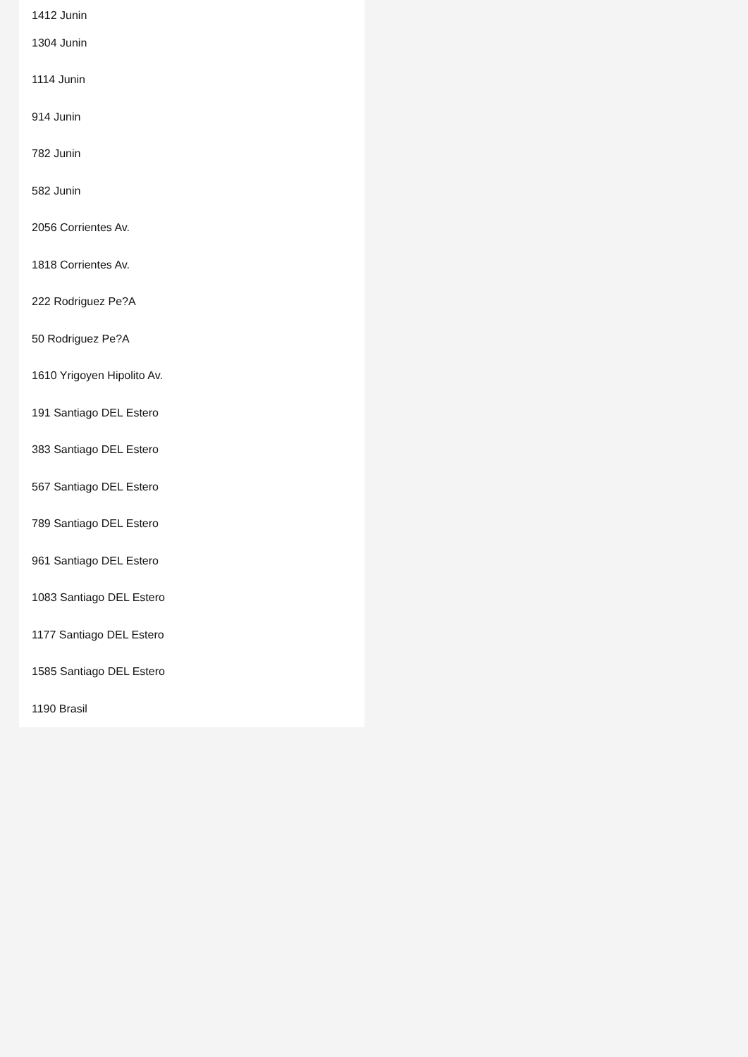1412 Junin
1304 Junin
1114 Junin
914 Junin
782 Junin
582 Junin
2056 Corrientes Av.
1818 Corrientes Av.
222 Rodriguez Pe?A
50 Rodriguez Pe?A
1610 Yrigoyen Hipolito Av.
191 Santiago DEL Estero
383 Santiago DEL Estero
567 Santiago DEL Estero
789 Santiago DEL Estero
961 Santiago DEL Estero
1083 Santiago DEL Estero
1177 Santiago DEL Estero
1585 Santiago DEL Estero
1190 Brasil